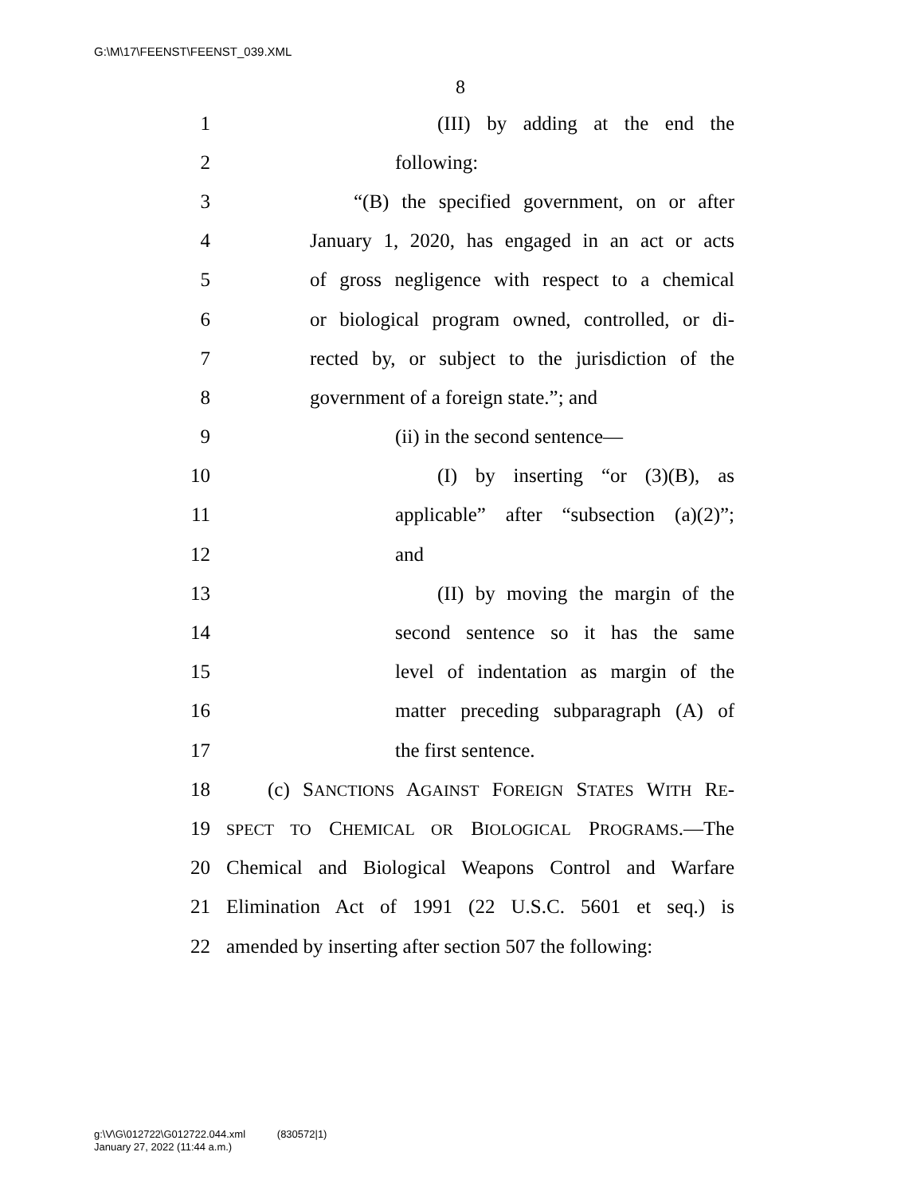G:\M\17\FEENST\FEENST_039.XML
8
1 (III) by adding at the end the
2 following:
3 “(B) the specified government, on or after
4 January 1, 2020, has engaged in an act or acts
5 of gross negligence with respect to a chemical
6 or biological program owned, controlled, or di-
7 rected by, or subject to the jurisdiction of the
8 government of a foreign state.”; and
9 (ii) in the second sentence—
10 (I) by inserting “or (3)(B), as
11 applicable” after “subsection (a)(2)”;
12 and
13 (II) by moving the margin of the
14 second sentence so it has the same
15 level of indentation as margin of the
16 matter preceding subparagraph (A) of
17 the first sentence.
18 (c) SANCTIONS AGAINST FOREIGN STATES WITH RE-
19 SPECT TO CHEMICAL OR BIOLOGICAL PROGRAMS.—The
20 Chemical and Biological Weapons Control and Warfare
21 Elimination Act of 1991 (22 U.S.C. 5601 et seq.) is
22 amended by inserting after section 507 the following:
g:\V\G\012722\G012722.044.xml (830572|1)
January 27, 2022 (11:44 a.m.)